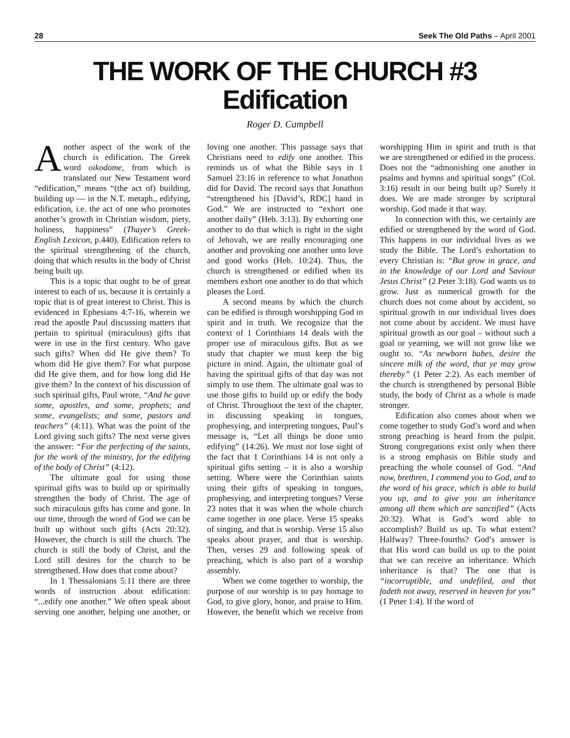28 Seek The Old Paths – April 2001
THE WORK OF THE CHURCH #3
Edification
Roger D. Campbell
Another aspect of the work of the church is edification. The Greek word oikodome, from which is translated our New Testament word “edification,” means “(the act of) building, building up — in the N.T. metaph., edifying, edification, i.e. the act of one who promotes another’s growth in Christian wisdom, piety, holiness, happiness” (Thayer’s Greek-English Lexicon, p.440). Edification refers to the spiritual strengthening of the church, doing that which results in the body of Christ being built up.
This is a topic that ought to be of great interest to each of us, because it is certainly a topic that is of great interest to Christ. This is evidenced in Ephesians 4:7-16, wherein we read the apostle Paul discussing matters that pertain to spiritual (miraculous) gifts that were in use in the first century. Who gave such gifts? When did He give them? To whom did He give them? For what purpose did He give them, and for how long did He give them? In the context of his discussion of such spiritual gifts, Paul wrote, “And he gave some, apostles, and some, prophets; and some, evangelists; and some, pastors and teachers” (4:11). What was the point of the Lord giving such gifts? The next verse gives the answer: “For the perfecting of the saints, for the work of the ministry, for the edifying of the body of Christ” (4:12).
The ultimate goal for using those spiritual gifts was to build up or spiritually strengthen the body of Christ. The age of such miraculous gifts has come and gone. In our time, through the word of God we can be built up without such gifts (Acts 20:32). However, the church is still the church. The church is still the body of Christ, and the Lord still desires for the church to be strengthened. How does that come about?
In 1 Thessalonians 5:11 there are three words of instruction about edification: “...edify one another.” We often speak about serving one another, helping one another, or loving one another. This passage says that Christians need to edify one another. This reminds us of what the Bible says in 1 Samuel 23:16 in reference to what Jonathon did for David. The record says that Jonathon “strengthened his [David’s, RDC] hand in God.” We are instructed to “exhort one another daily” (Heb. 3:13). By exhorting one another to do that which is right in the sight of Jehovah, we are really encouraging one another and provoking one another unto love and good works (Heb. 10:24). Thus, the church is strengthened or edified when its members exhort one another to do that which pleases the Lord.
A second means by which the church can be edified is through worshipping God in spirit and in truth. We recognize that the context of 1 Corinthians 14 deals with the proper use of miraculous gifts. But as we study that chapter we must keep the big picture in mind. Again, the ultimate goal of having the spiritual gifts of that day was not simply to use them. The ultimate goal was to use those gifts to build up or edify the body of Christ. Throughout the text of the chapter, in discussing speaking in tongues, prophesying, and interpreting tongues, Paul’s message is, “Let all things be done unto edifying” (14:26). We must not lose sight of the fact that 1 Corinthians 14 is not only a spiritual gifts setting – it is also a worship setting. Where were the Corinthian saints using their gifts of speaking in tongues, prophesying, and interpreting tongues? Verse 23 notes that it was when the whole church came together in one place. Verse 15 speaks of singing, and that is worship. Verse 15 also speaks about prayer, and that is worship. Then, verses 29 and following speak of preaching, which is also part of a worship assembly.
When we come together to worship, the purpose of our worship is to pay homage to God, to give glory, honor, and praise to Him. However, the benefit which we receive from worshipping Him in spirit and truth is that we are strengthened or edified in the process. Does not the “admonishing one another in psalms and hymns and spiritual songs” (Col. 3:16) result in our being built up? Surely it does. We are made stronger by scriptural worship. God made it that way.
In connection with this, we certainly are edified or strengthened by the word of God. This happens in our individual lives as we study the Bible. The Lord’s exhortation to every Christian is: “But grow in grace, and in the knowledge of our Lord and Saviour Jesus Christ” (2 Peter 3:18). God wants us to grow. Just as numerical growth for the church does not come about by accident, so spiritual growth in our individual lives does not come about by accident. We must have spiritual growth as our goal – without such a goal or yearning, we will not grow like we ought to. “As newborn babes, desire the sincere milk of the word, that ye may grow thereby” (1 Peter 2:2). As each member of the church is strengthened by personal Bible study, the body of Christ as a whole is made stronger.
Edification also comes about when we come together to study God’s word and when strong preaching is heard from the pulpit. Strong congregations exist only when there is a strong emphasis on Bible study and preaching the whole counsel of God. “And now, brethren, I commend you to God, and to the word of his grace, which is able to build you up, and to give you an inheritance among all them which are sanctified” (Acts 20:32). What is God’s word able to accomplish? Build us up. To what extent? Halfway? Three-fourths? God’s answer is that His word can build us up to the point that we can receive an inheritance. Which inheritance is that? The one that is “incorruptible, and undefiled, and that fadeth not away, reserved in heaven for you” (1 Peter 1:4). If the word of